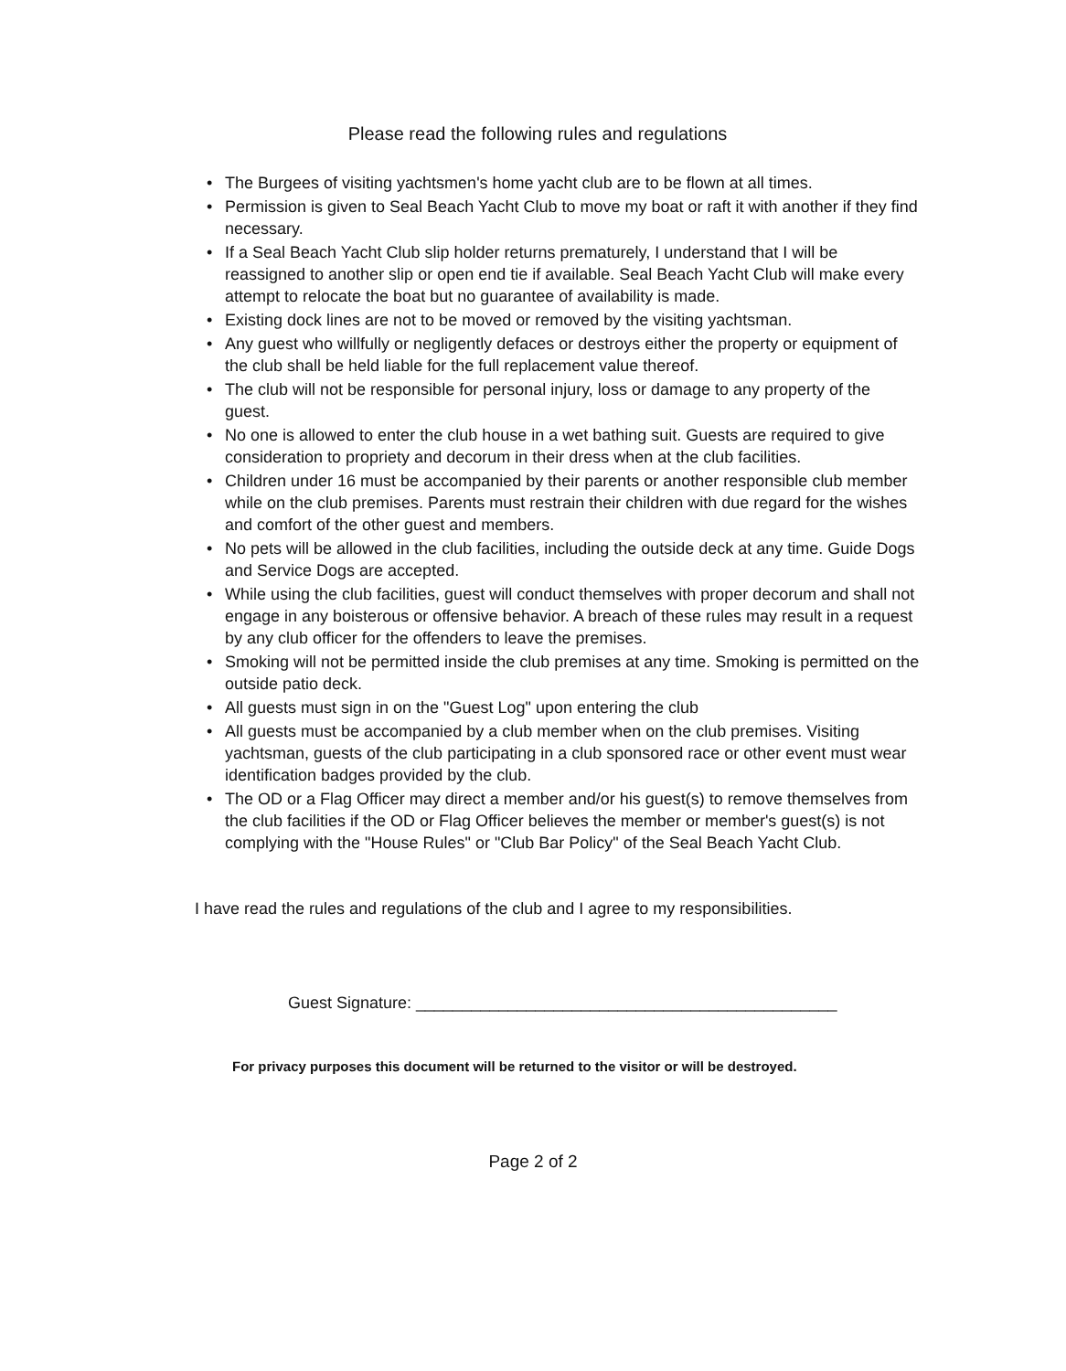Please read the following rules and regulations
• The Burgees of visiting yachtsmen's home yacht club are to be flown at all times.
• Permission is given to Seal Beach Yacht Club to move my boat or raft it with another if they find necessary.
• If a Seal Beach Yacht Club slip holder returns prematurely, I understand that I will be reassigned to another slip or open end tie if available. Seal Beach Yacht Club will make every attempt to relocate the boat but no guarantee of availability is made.
• Existing dock lines are not to be moved or removed by the visiting yachtsman.
• Any guest who willfully or negligently defaces or destroys either the property or equipment of the club shall be held liable for the full replacement value thereof.
• The club will not be responsible for personal injury, loss or damage to any property of the guest.
• No one is allowed to enter the club house in a wet bathing suit. Guests are required to give consideration to propriety and decorum in their dress when at the club facilities.
• Children under 16 must be accompanied by their parents or another responsible club member while on the club premises. Parents must restrain their children with due regard for the wishes and comfort of the other guest and members.
• No pets will be allowed in the club facilities, including the outside deck at any time. Guide Dogs and Service Dogs are accepted.
• While using the club facilities, guest will conduct themselves with proper decorum and shall not engage in any boisterous or offensive behavior. A breach of these rules may result in a request by any club officer for the offenders to leave the premises.
• Smoking will not be permitted inside the club premises at any time. Smoking is permitted on the outside patio deck.
• All guests must sign in on the "Guest Log" upon entering the club
• All guests must be accompanied by a club member when on the club premises. Visiting yachtsman, guests of the club participating in a club sponsored race or other event must wear identification badges provided by the club.
• The OD or a Flag Officer may direct a member and/or his guest(s) to remove themselves from the club facilities if the OD or Flag Officer believes the member or member's guest(s) is not complying with the "House Rules" or "Club Bar Policy" of the Seal Beach Yacht Club.
I have read the rules and regulations of the club and I agree to my responsibilities.
Guest Signature: ______________________________________________
For privacy purposes this document will be returned to the visitor or will be destroyed.
Page 2 of 2